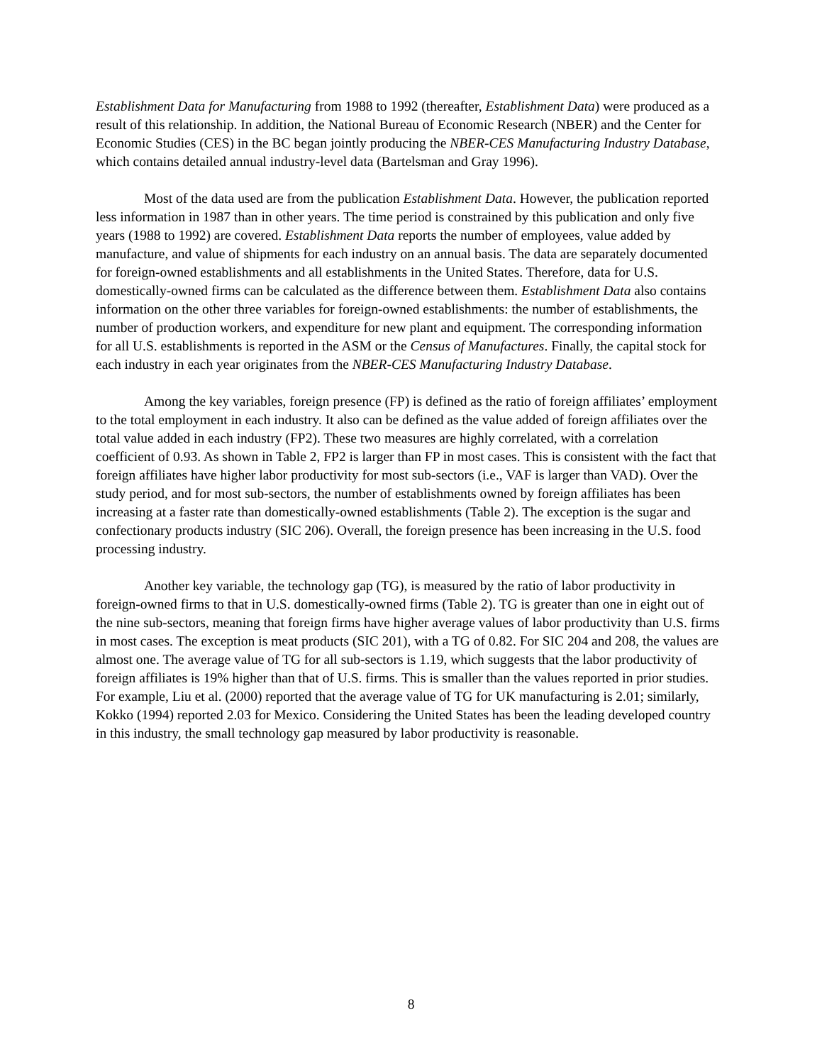Establishment Data for Manufacturing from 1988 to 1992 (thereafter, Establishment Data) were produced as a result of this relationship. In addition, the National Bureau of Economic Research (NBER) and the Center for Economic Studies (CES) in the BC began jointly producing the NBER-CES Manufacturing Industry Database, which contains detailed annual industry-level data (Bartelsman and Gray 1996).
Most of the data used are from the publication Establishment Data. However, the publication reported less information in 1987 than in other years. The time period is constrained by this publication and only five years (1988 to 1992) are covered. Establishment Data reports the number of employees, value added by manufacture, and value of shipments for each industry on an annual basis. The data are separately documented for foreign-owned establishments and all establishments in the United States. Therefore, data for U.S. domestically-owned firms can be calculated as the difference between them. Establishment Data also contains information on the other three variables for foreign-owned establishments: the number of establishments, the number of production workers, and expenditure for new plant and equipment. The corresponding information for all U.S. establishments is reported in the ASM or the Census of Manufactures. Finally, the capital stock for each industry in each year originates from the NBER-CES Manufacturing Industry Database.
Among the key variables, foreign presence (FP) is defined as the ratio of foreign affiliates’ employment to the total employment in each industry. It also can be defined as the value added of foreign affiliates over the total value added in each industry (FP2). These two measures are highly correlated, with a correlation coefficient of 0.93. As shown in Table 2, FP2 is larger than FP in most cases. This is consistent with the fact that foreign affiliates have higher labor productivity for most sub-sectors (i.e., VAF is larger than VAD). Over the study period, and for most sub-sectors, the number of establishments owned by foreign affiliates has been increasing at a faster rate than domestically-owned establishments (Table 2). The exception is the sugar and confectionary products industry (SIC 206). Overall, the foreign presence has been increasing in the U.S. food processing industry.
Another key variable, the technology gap (TG), is measured by the ratio of labor productivity in foreign-owned firms to that in U.S. domestically-owned firms (Table 2). TG is greater than one in eight out of the nine sub-sectors, meaning that foreign firms have higher average values of labor productivity than U.S. firms in most cases. The exception is meat products (SIC 201), with a TG of 0.82. For SIC 204 and 208, the values are almost one. The average value of TG for all sub-sectors is 1.19, which suggests that the labor productivity of foreign affiliates is 19% higher than that of U.S. firms. This is smaller than the values reported in prior studies. For example, Liu et al. (2000) reported that the average value of TG for UK manufacturing is 2.01; similarly, Kokko (1994) reported 2.03 for Mexico. Considering the United States has been the leading developed country in this industry, the small technology gap measured by labor productivity is reasonable.
8